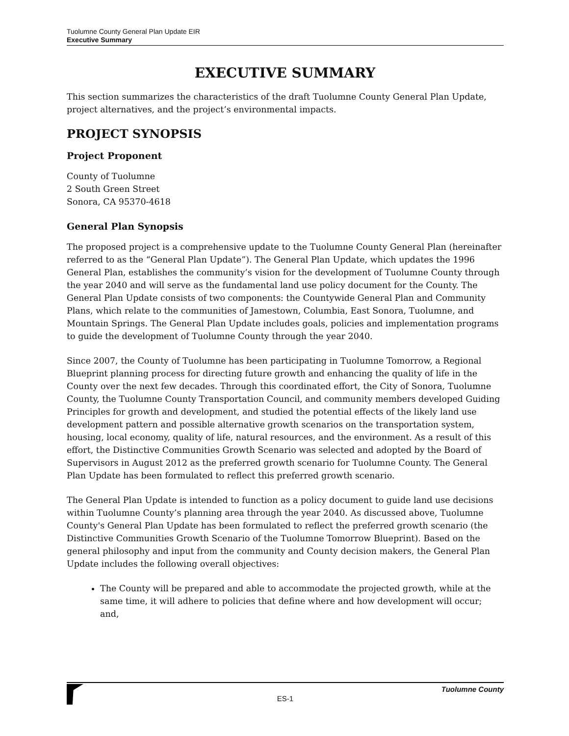Tuolumne County General Plan Update EIR
Executive Summary
EXECUTIVE SUMMARY
This section summarizes the characteristics of the draft Tuolumne County General Plan Update, project alternatives, and the project’s environmental impacts.
PROJECT SYNOPSIS
Project Proponent
County of Tuolumne
2 South Green Street
Sonora, CA 95370-4618
General Plan Synopsis
The proposed project is a comprehensive update to the Tuolumne County General Plan (hereinafter referred to as the “General Plan Update”). The General Plan Update, which updates the 1996 General Plan, establishes the community’s vision for the development of Tuolumne County through the year 2040 and will serve as the fundamental land use policy document for the County. The General Plan Update consists of two components: the Countywide General Plan and Community Plans, which relate to the communities of Jamestown, Columbia, East Sonora, Tuolumne, and Mountain Springs. The General Plan Update includes goals, policies and implementation programs to guide the development of Tuolumne County through the year 2040.
Since 2007, the County of Tuolumne has been participating in Tuolumne Tomorrow, a Regional Blueprint planning process for directing future growth and enhancing the quality of life in the County over the next few decades. Through this coordinated effort, the City of Sonora, Tuolumne County, the Tuolumne County Transportation Council, and community members developed Guiding Principles for growth and development, and studied the potential effects of the likely land use development pattern and possible alternative growth scenarios on the transportation system, housing, local economy, quality of life, natural resources, and the environment. As a result of this effort, the Distinctive Communities Growth Scenario was selected and adopted by the Board of Supervisors in August 2012 as the preferred growth scenario for Tuolumne County. The General Plan Update has been formulated to reflect this preferred growth scenario.
The General Plan Update is intended to function as a policy document to guide land use decisions within Tuolumne County’s planning area through the year 2040. As discussed above, Tuolumne County's General Plan Update has been formulated to reflect the preferred growth scenario (the Distinctive Communities Growth Scenario of the Tuolumne Tomorrow Blueprint). Based on the general philosophy and input from the community and County decision makers, the General Plan Update includes the following overall objectives:
The County will be prepared and able to accommodate the projected growth, while at the same time, it will adhere to policies that define where and how development will occur; and,
Tuolumne County
ES-1